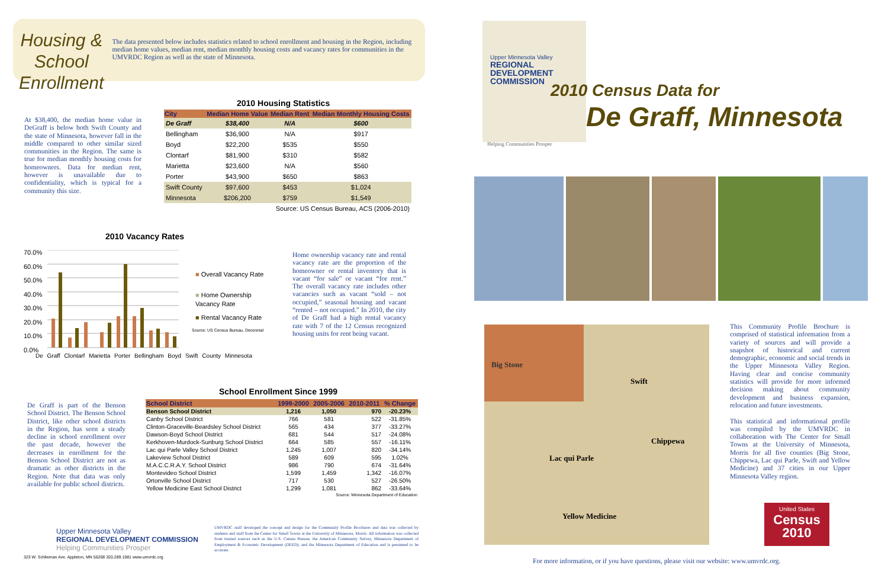Housing & School Enrollment
The data presented below includes statistics related to school enrollment and housing in the Region, including median home values, median rent, median monthly housing costs and vacancy rates for communities in the UMVRDC Region as well as the state of Minnesota.
2010 Housing Statistics
At $38,400, the median home value in DeGraff is below both Swift County and the state of Minnesota, however fall in the middle compared to other similar sized communities in the Region. The same is true for median monthly housing costs for homeowners. Data for median rent, however is unavailable due to confidentiality, which is typical for a community this size.
| City | Median Home Value | Median Rent | Median Monthly Housing Costs |
| --- | --- | --- | --- |
| De Graff | $38,400 | N/A | $600 |
| Bellingham | $36,900 | N/A | $917 |
| Boyd | $22,200 | $535 | $550 |
| Clontarf | $81,900 | $310 | $582 |
| Marietta | $23,600 | N/A | $560 |
| Porter | $43,900 | $650 | $863 |
| Swift County | $97,600 | $453 | $1,024 |
| Minnesota | $206,200 | $759 | $1,549 |
| Source: US Census Bureau, ACS (2006-2010) | | | |
2010 Vacancy Rates
70.0%
60.0%
50.0%
40.0%
30.0%
20.0%
10.0%
0.0%
De Graff Clontarf Marietta Porter Bellingham Boyd Swift County Minnesota
■ Overall Vacancy Rate
■ Home Ownership Vacancy Rate
■ Rental Vacancy Rate
Source: US Census Bureau, Decennial
Home ownership vacancy rate and rental vacancy rate are the proportion of the homeowner or rental inventory that is vacant “for sale” or vacant “for rent.” The overall vacancy rate includes other vacancies such as vacant “sold – not occupied,” seasonal housing and vacant “rented – not occupied.” In 2010, the city of De Graff had a high rental vacancy rate with 7 of the 12 Census recognized housing units for rent being vacant.
School Enrollment Since 1999
De Graff is part of the Benson School District. The Benson School District, like other school districts in the Region, has seen a steady decline in school enrollment over the past decade, however the decreases in enrollment for the Benson School District are not as dramatic as other districts in the Region. Note that data was only available for public school districts.
| School District | 1999-2000 | 2005-2006 | 2010-2011 | % Change |
| --- | --- | --- | --- | --- |
| Benson School District | 1,216 | 1,050 | 970 | -20.23% |
| Canby School District | 766 | 581 | 522 | -31.85% |
| Clinton-Graceville-Beardsley School District | 565 | 434 | 377 | -33.27% |
| Dawson-Boyd School District | 681 | 544 | 517 | -24.08% |
| Kerkhoven-Murdock-Sunburg School District | 664 | 585 | 557 | -16.11% |
| Lac qui Parle Valley School District | 1,245 | 1,007 | 820 | -34.14% |
| Lakeview School District | 589 | 609 | 595 | 1.02% |
| M.A.C.C.R.A.Y. School District | 986 | 790 | 674 | -31.64% |
| Montevideo School District | 1,599 | 1,459 | 1,342 | -16.07% |
| Ortonville School District | 717 | 530 | 527 | -26.50% |
| Yellow Medicine East School District | 1,299 | 1,081 | 862 | -33.64% |
| Source: Minnesota Department of Education | | | | |
Upper Minnesota Valley
REGIONAL DEVELOPMENT COMMISSION
Helping Communities Prosper
323 W. Schlieman Ave. Appleton, MN 56208 320.289.1981 www.umvrdc.org
UMVRDC staff developed the concept and design for the Community Profile Brochures and data was collected by students and staff from the Center for Small Towns at the University of Minnesota, Morris. All information was collected from trusted sources such as the U.S. Census Bureau, the American Community Survey, Minnesota Department of Employment & Economic Development (DEED), and the Minnesota Department of Education and is presumed to be accurate.
Upper Minnesota Valley
REGIONAL
DEVELOPMENT
COMMISSION
Helping Communities Prosper
2010 Census Data for
De Graff, Minnesota
Big Stone
Swift
Chippewa
Lac qui Parle
Yellow Medicine
This Community Profile Brochure is comprised of statistical information from a variety of sources and will provide a snapshot of historical and current demographic, economic and social trends in the Upper Minnesota Valley Region. Having clear and concise community statistics will provide for more informed decision making about community development and business expansion, relocation and future investments.
This statistical and informational profile was compiled by the UMVRDC in collaboration with The Center for Small Towns at the University of Minnesota, Morris for all five counties (Big Stone, Chippewa, Lac qui Parle, Swift and Yellow Medicine) and 37 cities in our Upper Minnesota Valley region.
United States
Census
2010
For more information, or if you have questions, please visit our website: www.umvrdc.org.